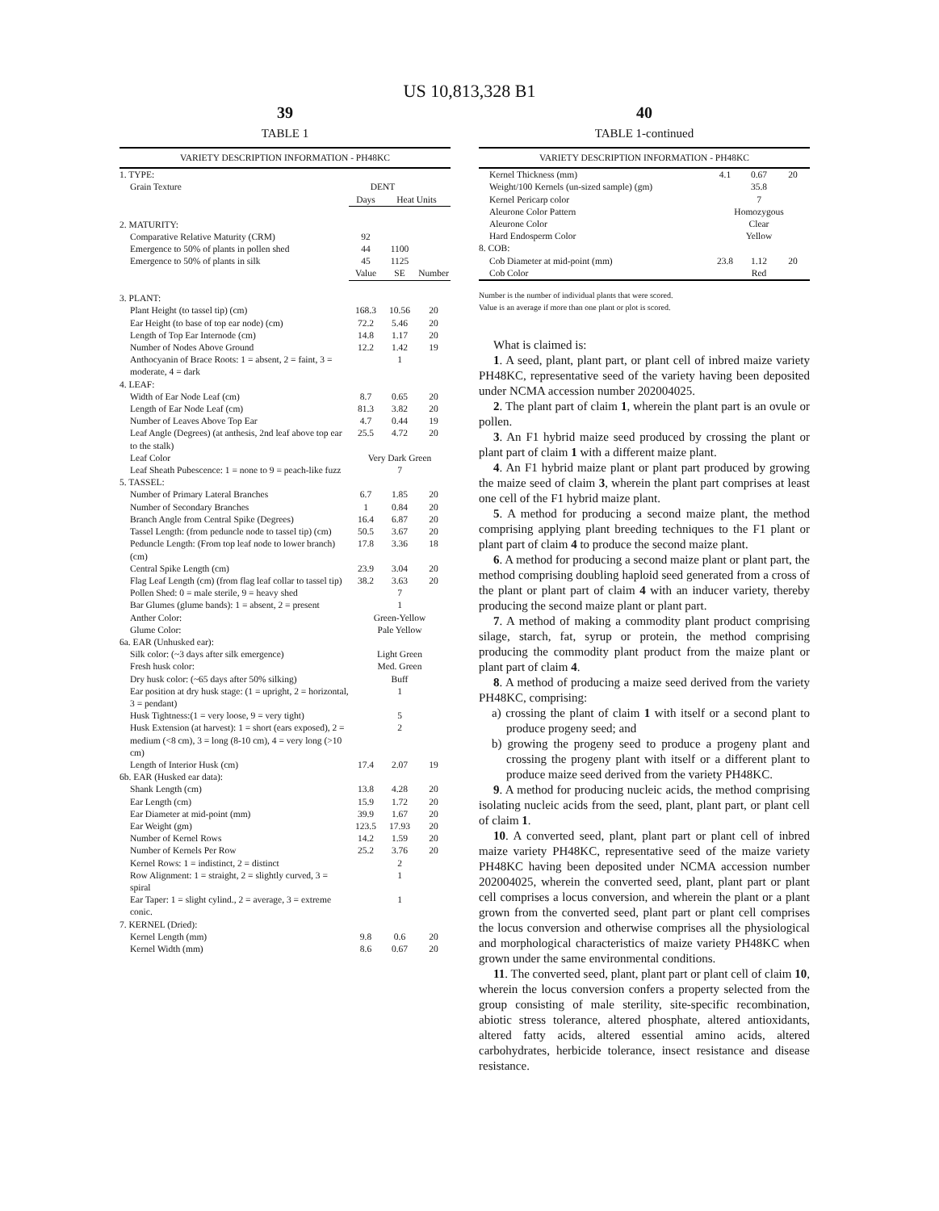US 10,813,328 B1
39
TABLE 1
| VARIETY DESCRIPTION INFORMATION - PH48KC | | | |
| --- | --- | --- | --- |
| 1. TYPE: | | | |
| Grain Texture | DENT | | |
| | Days | Heat Units | |
| 2. MATURITY: | | | |
| Comparative Relative Maturity (CRM) | 92 | | |
| Emergence to 50% of plants in pollen shed | 44 | 1100 | |
| Emergence to 50% of plants in silk | 45 | 1125 | |
| | Value | SE | Number |
| 3. PLANT: | | | |
| Plant Height (to tassel tip) (cm) | 168.3 | 10.56 | 20 |
| Ear Height (to base of top ear node) (cm) | 72.2 | 5.46 | 20 |
| Length of Top Ear Internode (cm) | 14.8 | 1.17 | 20 |
| Number of Nodes Above Ground | 12.2 | 1.42 | 19 |
| Anthocyanin of Brace Roots: 1 = absent, 2 = faint, 3 = moderate, 4 = dark | | 1 | |
| 4. LEAF: | | | |
| Width of Ear Node Leaf (cm) | 8.7 | 0.65 | 20 |
| Length of Ear Node Leaf (cm) | 81.3 | 3.82 | 20 |
| Number of Leaves Above Top Ear | 4.7 | 0.44 | 19 |
| Leaf Angle (Degrees) (at anthesis, 2nd leaf above top ear to the stalk) | 25.5 | 4.72 | 20 |
| Leaf Color | Very Dark Green | | |
| Leaf Sheath Pubescence: 1 = none to 9 = peach-like fuzz | | 7 | |
| 5. TASSEL: | | | |
| Number of Primary Lateral Branches | 6.7 | 1.85 | 20 |
| Number of Secondary Branches | 1 | 0.84 | 20 |
| Branch Angle from Central Spike (Degrees) | 16.4 | 6.87 | 20 |
| Tassel Length: (from peduncle node to tassel tip) (cm) | 50.5 | 3.67 | 20 |
| Peduncle Length: (From top leaf node to lower branch) (cm) | 17.8 | 3.36 | 18 |
| Central Spike Length (cm) | 23.9 | 3.04 | 20 |
| Flag Leaf Length (cm) (from flag leaf collar to tassel tip) | 38.2 | 3.63 | 20 |
| Pollen Shed: 0 = male sterile, 9 = heavy shed | | 7 | |
| Bar Glumes (glume bands): 1 = absent, 2 = present | | 1 | |
| Anther Color: | Green-Yellow | | |
| Glume Color: | Pale Yellow | | |
| 6a. EAR (Unhusked ear): | | | |
| Silk color: (~3 days after silk emergence) | Light Green | | |
| Fresh husk color: | Med. Green | | |
| Dry husk color: (~65 days after 50% silking) | Buff | | |
| Ear position at dry husk stage: (1 = upright, 2 = horizontal, 3 = pendant) | | 1 | |
| Husk Tightness:(1 = very loose, 9 = very tight) | | 5 | |
| Husk Extension (at harvest): 1 = short (ears exposed), 2 = medium (<8 cm), 3 = long (8-10 cm), 4 = very long (>10 cm) | | 2 | |
| Length of Interior Husk (cm) | 17.4 | 2.07 | 19 |
| 6b. EAR (Husked ear data): | | | |
| Shank Length (cm) | 13.8 | 4.28 | 20 |
| Ear Length (cm) | 15.9 | 1.72 | 20 |
| Ear Diameter at mid-point (mm) | 39.9 | 1.67 | 20 |
| Ear Weight (gm) | 123.5 | 17.93 | 20 |
| Number of Kernel Rows | 14.2 | 1.59 | 20 |
| Number of Kernels Per Row | 25.2 | 3.76 | 20 |
| Kernel Rows: 1 = indistinct, 2 = distinct | | 2 | |
| Row Alignment: 1 = straight, 2 = slightly curved, 3 = spiral | | 1 | |
| Ear Taper: 1 = slight cylind., 2 = average, 3 = extreme conic. | | 1 | |
| 7. KERNEL (Dried): | | | |
| Kernel Length (mm) | 9.8 | 0.6 | 20 |
| Kernel Width (mm) | 8.6 | 0.67 | 20 |
40
TABLE 1-continued
| VARIETY DESCRIPTION INFORMATION - PH48KC | | | |
| --- | --- | --- | --- |
| Kernel Thickness (mm) | 4.1 | 0.67 | 20 |
| Weight/100 Kernels (un-sized sample) (gm) | | 35.8 | |
| Kernel Pericarp color | | 7 | |
| Aleurone Color Pattern | Homozygous | | |
| Aleurone Color | Clear | | |
| Hard Endosperm Color | Yellow | | |
| 8. COB: | | | |
| Cob Diameter at mid-point (mm) | 23.8 | 1.12 | 20 |
| Cob Color | | Red | |
Number is the number of individual plants that were scored.
Value is an average if more than one plant or plot is scored.
What is claimed is:
1. A seed, plant, plant part, or plant cell of inbred maize variety PH48KC, representative seed of the variety having been deposited under NCMA accession number 202004025.
2. The plant part of claim 1, wherein the plant part is an ovule or pollen.
3. An F1 hybrid maize seed produced by crossing the plant or plant part of claim 1 with a different maize plant.
4. An F1 hybrid maize plant or plant part produced by growing the maize seed of claim 3, wherein the plant part comprises at least one cell of the F1 hybrid maize plant.
5. A method for producing a second maize plant, the method comprising applying plant breeding techniques to the F1 plant or plant part of claim 4 to produce the second maize plant.
6. A method for producing a second maize plant or plant part, the method comprising doubling haploid seed generated from a cross of the plant or plant part of claim 4 with an inducer variety, thereby producing the second maize plant or plant part.
7. A method of making a commodity plant product comprising silage, starch, fat, syrup or protein, the method comprising producing the commodity plant product from the maize plant or plant part of claim 4.
8. A method of producing a maize seed derived from the variety PH48KC, comprising:
a) crossing the plant of claim 1 with itself or a second plant to produce progeny seed; and
b) growing the progeny seed to produce a progeny plant and crossing the progeny plant with itself or a different plant to produce maize seed derived from the variety PH48KC.
9. A method for producing nucleic acids, the method comprising isolating nucleic acids from the seed, plant, plant part, or plant cell of claim 1.
10. A converted seed, plant, plant part or plant cell of inbred maize variety PH48KC, representative seed of the maize variety PH48KC having been deposited under NCMA accession number 202004025, wherein the converted seed, plant, plant part or plant cell comprises a locus conversion, and wherein the plant or a plant grown from the converted seed, plant part or plant cell comprises the locus conversion and otherwise comprises all the physiological and morphological characteristics of maize variety PH48KC when grown under the same environmental conditions.
11. The converted seed, plant, plant part or plant cell of claim 10, wherein the locus conversion confers a property selected from the group consisting of male sterility, site-specific recombination, abiotic stress tolerance, altered phosphate, altered antioxidants, altered fatty acids, altered essential amino acids, altered carbohydrates, herbicide tolerance, insect resistance and disease resistance.